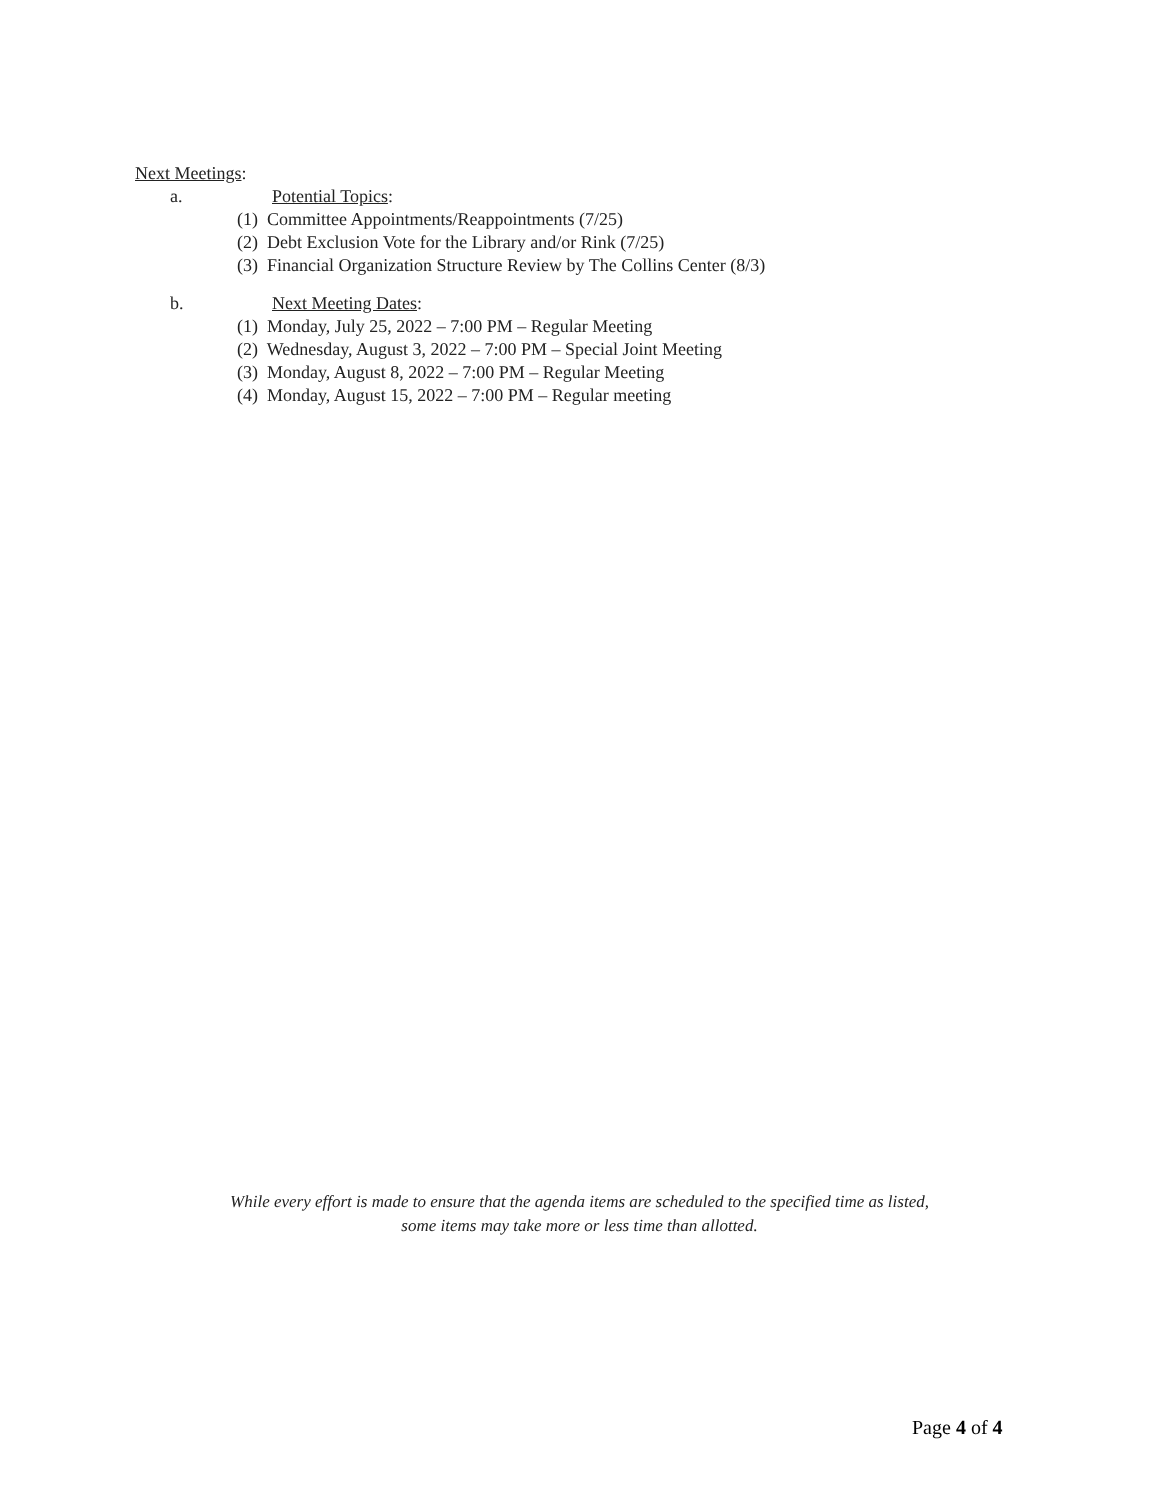Next Meetings:
a. Potential Topics:
(1) Committee Appointments/Reappointments (7/25)
(2) Debt Exclusion Vote for the Library and/or Rink (7/25)
(3) Financial Organization Structure Review by The Collins Center (8/3)
b. Next Meeting Dates:
(1) Monday, July 25, 2022 – 7:00 PM – Regular Meeting
(2) Wednesday, August 3, 2022 – 7:00 PM – Special Joint Meeting
(3) Monday, August 8, 2022 – 7:00 PM – Regular Meeting
(4) Monday, August 15, 2022 – 7:00 PM – Regular meeting
While every effort is made to ensure that the agenda items are scheduled to the specified time as listed,
some items may take more or less time than allotted.
Page 4 of 4